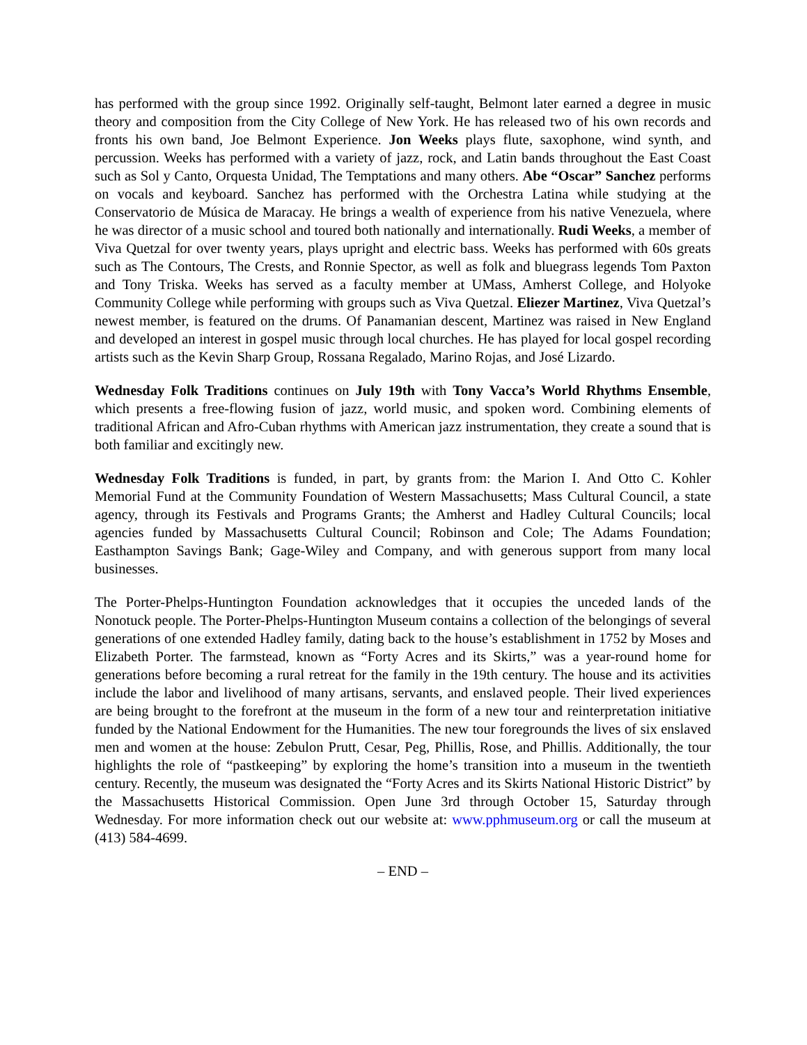has performed with the group since 1992. Originally self-taught, Belmont later earned a degree in music theory and composition from the City College of New York. He has released two of his own records and fronts his own band, Joe Belmont Experience. Jon Weeks plays flute, saxophone, wind synth, and percussion. Weeks has performed with a variety of jazz, rock, and Latin bands throughout the East Coast such as Sol y Canto, Orquesta Unidad, The Temptations and many others. Abe “Oscar” Sanchez performs on vocals and keyboard. Sanchez has performed with the Orchestra Latina while studying at the Conservatorio de Música de Maracay. He brings a wealth of experience from his native Venezuela, where he was director of a music school and toured both nationally and internationally. Rudi Weeks, a member of Viva Quetzal for over twenty years, plays upright and electric bass. Weeks has performed with 60s greats such as The Contours, The Crests, and Ronnie Spector, as well as folk and bluegrass legends Tom Paxton and Tony Triska. Weeks has served as a faculty member at UMass, Amherst College, and Holyoke Community College while performing with groups such as Viva Quetzal. Eliezer Martinez, Viva Quetzal’s newest member, is featured on the drums. Of Panamanian descent, Martinez was raised in New England and developed an interest in gospel music through local churches. He has played for local gospel recording artists such as the Kevin Sharp Group, Rossana Regalado, Marino Rojas, and José Lizardo.
Wednesday Folk Traditions continues on July 19th with Tony Vacca’s World Rhythms Ensemble, which presents a free-flowing fusion of jazz, world music, and spoken word. Combining elements of traditional African and Afro-Cuban rhythms with American jazz instrumentation, they create a sound that is both familiar and excitingly new.
Wednesday Folk Traditions is funded, in part, by grants from: the Marion I. And Otto C. Kohler Memorial Fund at the Community Foundation of Western Massachusetts; Mass Cultural Council, a state agency, through its Festivals and Programs Grants; the Amherst and Hadley Cultural Councils; local agencies funded by Massachusetts Cultural Council; Robinson and Cole; The Adams Foundation; Easthampton Savings Bank; Gage-Wiley and Company, and with generous support from many local businesses.
The Porter-Phelps-Huntington Foundation acknowledges that it occupies the unceded lands of the Nonotuck people. The Porter-Phelps-Huntington Museum contains a collection of the belongings of several generations of one extended Hadley family, dating back to the house’s establishment in 1752 by Moses and Elizabeth Porter. The farmstead, known as “Forty Acres and its Skirts,” was a year-round home for generations before becoming a rural retreat for the family in the 19th century. The house and its activities include the labor and livelihood of many artisans, servants, and enslaved people. Their lived experiences are being brought to the forefront at the museum in the form of a new tour and reinterpretation initiative funded by the National Endowment for the Humanities. The new tour foregrounds the lives of six enslaved men and women at the house: Zebulon Prutt, Cesar, Peg, Phillis, Rose, and Phillis. Additionally, the tour highlights the role of “pastkeeping” by exploring the home’s transition into a museum in the twentieth century. Recently, the museum was designated the “Forty Acres and its Skirts National Historic District” by the Massachusetts Historical Commission. Open June 3rd through October 15, Saturday through Wednesday. For more information check out our website at: www.pphmuseum.org or call the museum at (413) 584-4699.
– END –